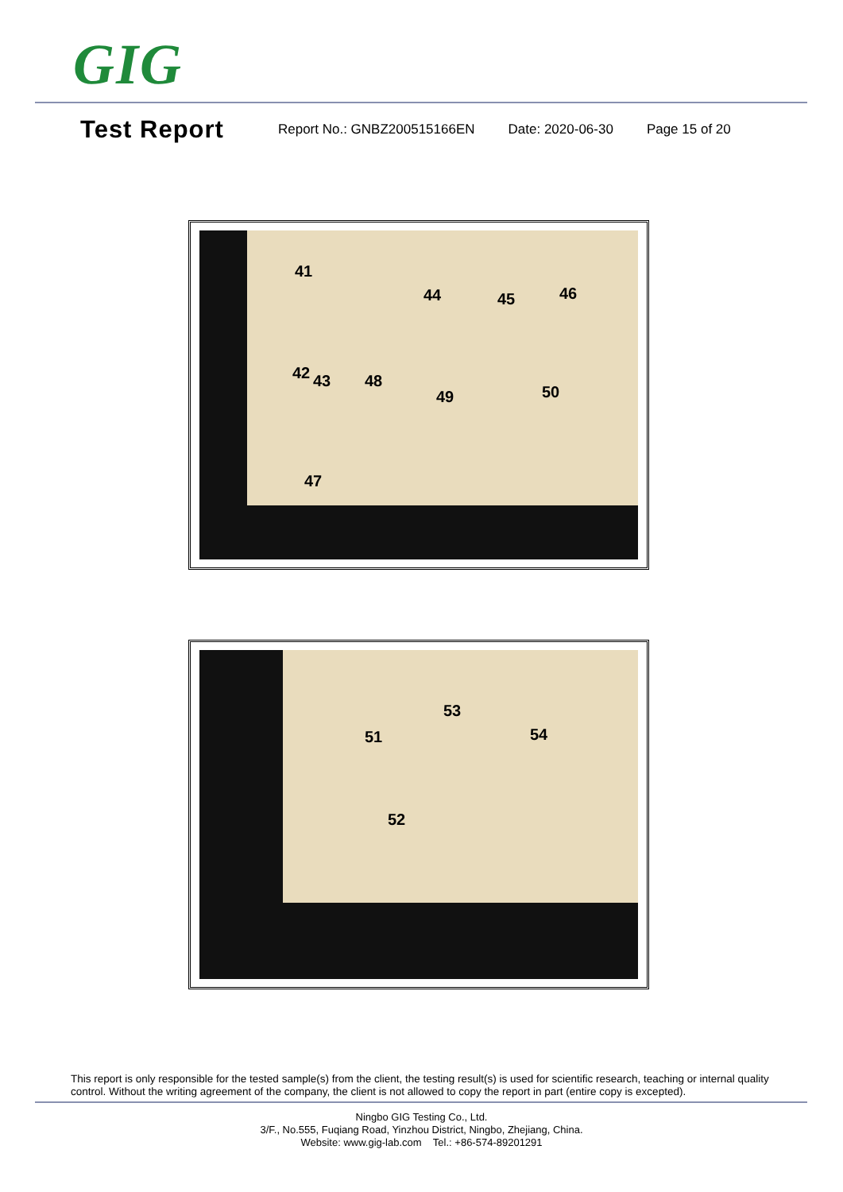GIG
Test Report
Report No.: GNBZ200515166EN Date: 2020-06-30 Page 15 of 20
41
44 45 46
42 43 48
49 50
47
53
51 54
52
This report is only responsible for the tested sample(s) from the client, the testing result(s) is used for scientific research, teaching or internal quality control. Without the writing agreement of the company, the client is not allowed to copy the report in part (entire copy is excepted).
Ningbo GIG Testing Co., Ltd.
3/F., No.555, Fuqiang Road, Yinzhou District, Ningbo, Zhejiang, China.
Website: www.gig-lab.com Tel.: +86-574-89201291